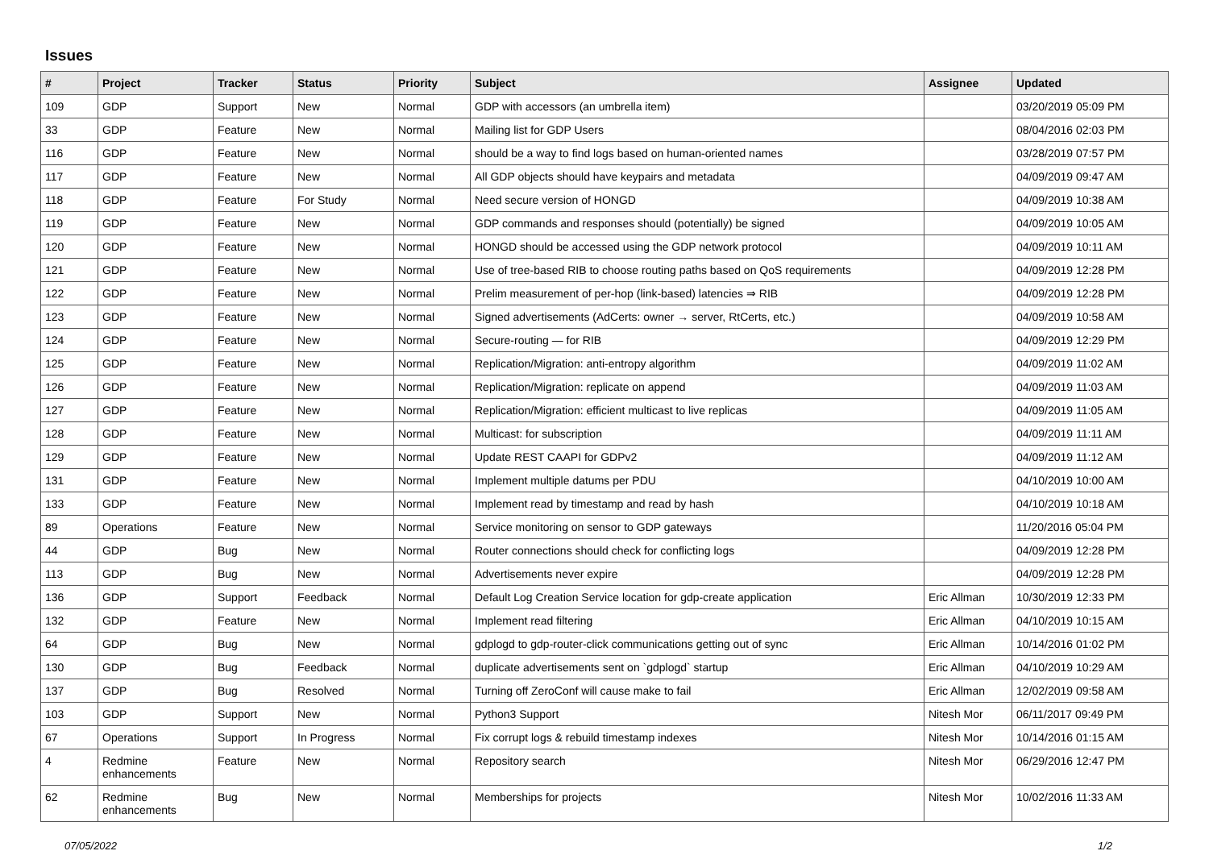Issues
| # | Project | Tracker | Status | Priority | Subject | Assignee | Updated |
| --- | --- | --- | --- | --- | --- | --- | --- |
| 109 | GDP | Support | New | Normal | GDP with accessors (an umbrella item) | | 03/20/2019 05:09 PM |
| 33 | GDP | Feature | New | Normal | Mailing list for GDP Users | | 08/04/2016 02:03 PM |
| 116 | GDP | Feature | New | Normal | should be a way to find logs based on human-oriented names | | 03/28/2019 07:57 PM |
| 117 | GDP | Feature | New | Normal | All GDP objects should have keypairs and metadata | | 04/09/2019 09:47 AM |
| 118 | GDP | Feature | For Study | Normal | Need secure version of HONGD | | 04/09/2019 10:38 AM |
| 119 | GDP | Feature | New | Normal | GDP commands and responses should (potentially) be signed | | 04/09/2019 10:05 AM |
| 120 | GDP | Feature | New | Normal | HONGD should be accessed using the GDP network protocol | | 04/09/2019 10:11 AM |
| 121 | GDP | Feature | New | Normal | Use of tree-based RIB to choose routing paths based on QoS requirements | | 04/09/2019 12:28 PM |
| 122 | GDP | Feature | New | Normal | Prelim measurement of per-hop (link-based) latencies ⇒ RIB | | 04/09/2019 12:28 PM |
| 123 | GDP | Feature | New | Normal | Signed advertisements (AdCerts: owner → server, RtCerts, etc.) | | 04/09/2019 10:58 AM |
| 124 | GDP | Feature | New | Normal | Secure-routing — for RIB | | 04/09/2019 12:29 PM |
| 125 | GDP | Feature | New | Normal | Replication/Migration: anti-entropy algorithm | | 04/09/2019 11:02 AM |
| 126 | GDP | Feature | New | Normal | Replication/Migration: replicate on append | | 04/09/2019 11:03 AM |
| 127 | GDP | Feature | New | Normal | Replication/Migration: efficient multicast to live replicas | | 04/09/2019 11:05 AM |
| 128 | GDP | Feature | New | Normal | Multicast: for subscription | | 04/09/2019 11:11 AM |
| 129 | GDP | Feature | New | Normal | Update REST CAAPI for GDPv2 | | 04/09/2019 11:12 AM |
| 131 | GDP | Feature | New | Normal | Implement multiple datums per PDU | | 04/10/2019 10:00 AM |
| 133 | GDP | Feature | New | Normal | Implement read by timestamp and read by hash | | 04/10/2019 10:18 AM |
| 89 | Operations | Feature | New | Normal | Service monitoring on sensor to GDP gateways | | 11/20/2016 05:04 PM |
| 44 | GDP | Bug | New | Normal | Router connections should check for conflicting logs | | 04/09/2019 12:28 PM |
| 113 | GDP | Bug | New | Normal | Advertisements never expire | | 04/09/2019 12:28 PM |
| 136 | GDP | Support | Feedback | Normal | Default Log Creation Service location for gdp-create application | Eric Allman | 10/30/2019 12:33 PM |
| 132 | GDP | Feature | New | Normal | Implement read filtering | Eric Allman | 04/10/2019 10:15 AM |
| 64 | GDP | Bug | New | Normal | gdplogd to gdp-router-click communications getting out of sync | Eric Allman | 10/14/2016 01:02 PM |
| 130 | GDP | Bug | Feedback | Normal | duplicate advertisements sent on `gdplogd` startup | Eric Allman | 04/10/2019 10:29 AM |
| 137 | GDP | Bug | Resolved | Normal | Turning off ZeroConf will cause make to fail | Eric Allman | 12/02/2019 09:58 AM |
| 103 | GDP | Support | New | Normal | Python3 Support | Nitesh Mor | 06/11/2017 09:49 PM |
| 67 | Operations | Support | In Progress | Normal | Fix corrupt logs & rebuild timestamp indexes | Nitesh Mor | 10/14/2016 01:15 AM |
| 4 | Redmine enhancements | Feature | New | Normal | Repository search | Nitesh Mor | 06/29/2016 12:47 PM |
| 62 | Redmine enhancements | Bug | New | Normal | Memberships for projects | Nitesh Mor | 10/02/2016 11:33 AM |
07/05/2022 1/2